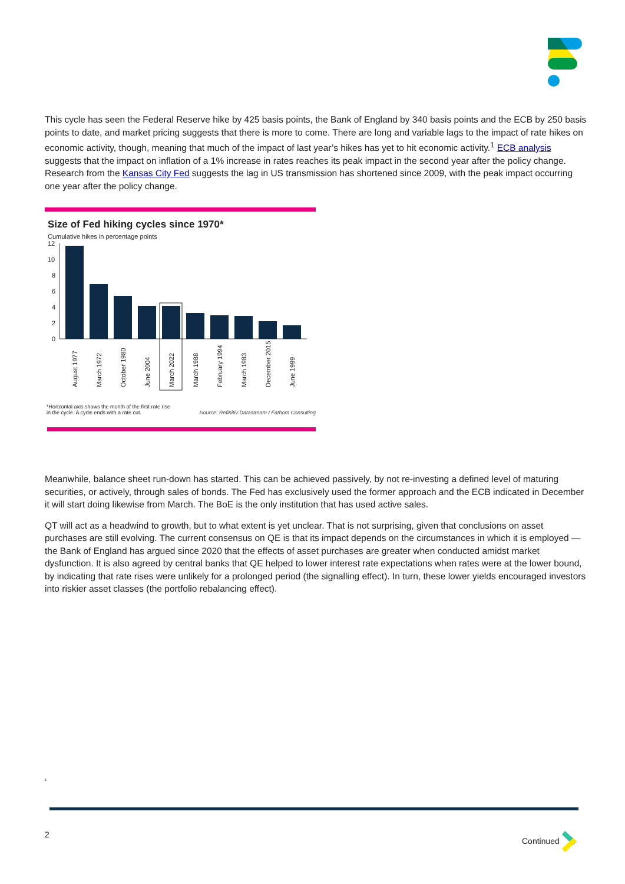This cycle has seen the Federal Reserve hike by 425 basis points, the Bank of England by 340 basis points and the ECB by 250 basis points to date, and market pricing suggests that there is more to come. There are long and variable lags to the impact of rate hikes on economic activity, though, meaning that much of the impact of last year’s hikes has yet to hit economic activity.<sup>1</sup> ECB analysis suggests that the impact on inflation of a 1% increase in rates reaches its peak impact in the second year after the policy change. Research from the Kansas City Fed suggests the lag in US transmission has shortened since 2009, with the peak impact occurring one year after the policy change.
Size of Fed hiking cycles since 1970*
Cumulative hikes in percentage points
12
10
8
6
4
2
0
August 1977
March 1972
October 1980
June 2004
March 2022
March 1988
February 1994
March 1983
December 2015
June 1999
*Horizontal axis shows the month of the first rate rise
in the cycle. A cycle ends with a rate cut.
Source: Refinitiv Datastream / Fathom Consulting
Meanwhile, balance sheet run-down has started. This can be achieved passively, by not re-investing a defined level of maturing securities, or actively, through sales of bonds. The Fed has exclusively used the former approach and the ECB indicated in December it will start doing likewise from March. The BoE is the only institution that has used active sales.
QT will act as a headwind to growth, but to what extent is yet unclear. That is not surprising, given that conclusions on asset purchases are still evolving. The current consensus on QE is that its impact depends on the circumstances in which it is employed — the Bank of England has argued since 2020 that the effects of asset purchases are greater when conducted amidst market dysfunction. It is also agreed by central banks that QE helped to lower interest rate expectations when rates were at the lower bound, by indicating that rate rises were unlikely for a prolonged period (the signalling effect). In turn, these lower yields encouraged investors into riskier asset classes (the portfolio rebalancing effect).
<sup>1</sup>
2 Continued